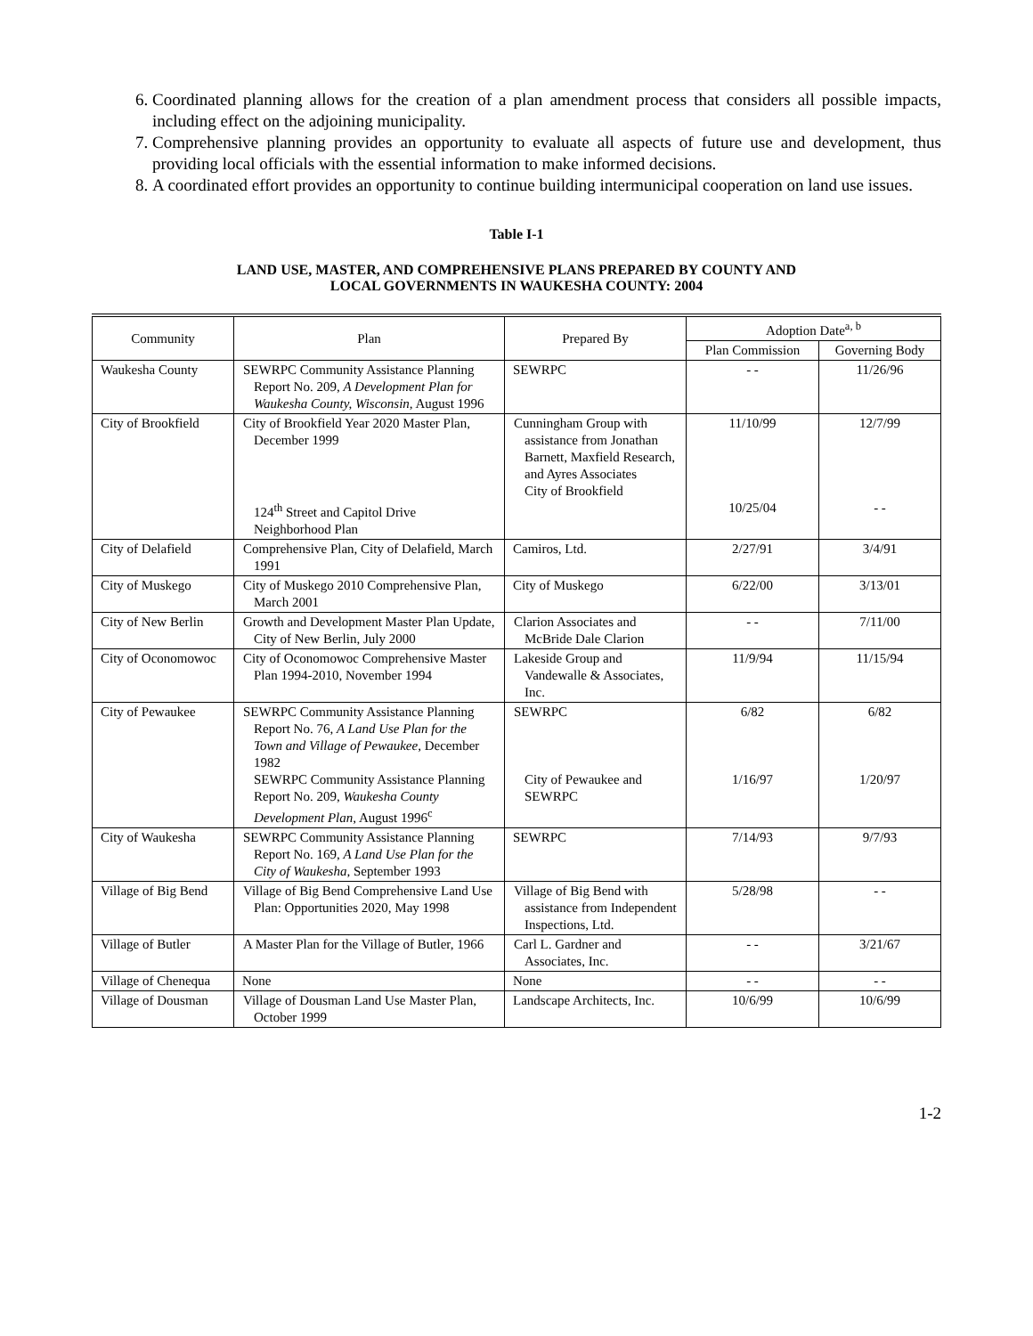6. Coordinated planning allows for the creation of a plan amendment process that considers all possible impacts, including effect on the adjoining municipality.
7. Comprehensive planning provides an opportunity to evaluate all aspects of future use and development, thus providing local officials with the essential information to make informed decisions.
8. A coordinated effort provides an opportunity to continue building intermunicipal cooperation on land use issues.
Table I-1
LAND USE, MASTER, AND COMPREHENSIVE PLANS PREPARED BY COUNTY AND
LOCAL GOVERNMENTS IN WAUKESHA COUNTY: 2004
| Community | Plan | Prepared By | Adoption Date<sup>a, b</sup> | |
| --- | --- | --- | --- | --- |
| | | | Plan Commission | Governing Body |
| Waukesha County | SEWRPC Community Assistance Planning Report No. 209, A Development Plan for Waukesha County, Wisconsin, August 1996 | SEWRPC | - - | 11/26/96 |
| City of Brookfield | City of Brookfield Year 2020 Master Plan, December 1999 124<sup>th</sup> Street and Capitol Drive Neighborhood Plan | Cunningham Group with assistance from Jonathan Barnett, Maxfield Research, and Ayres Associates City of Brookfield | 11/10/99 10/25/04 | 12/7/99 - - |
| City of Delafield | Comprehensive Plan, City of Delafield, March 1991 | Camiros, Ltd. | 2/27/91 | 3/4/91 |
| City of Muskego | City of Muskego 2010 Comprehensive Plan, March 2001 | City of Muskego | 6/22/00 | 3/13/01 |
| City of New Berlin | Growth and Development Master Plan Update, City of New Berlin, July 2000 | Clarion Associates and McBride Dale Clarion | - - | 7/11/00 |
| City of Oconomowoc | City of Oconomowoc Comprehensive Master Plan 1994-2010, November 1994 | Lakeside Group and Vandewalle & Associates, Inc. | 11/9/94 | 11/15/94 |
| City of Pewaukee | SEWRPC Community Assistance Planning Report No. 76, A Land Use Plan for the Town and Village of Pewaukee, December 1982 SEWRPC Community Assistance Planning Report No. 209, Waukesha County Development Plan, August 1996<sup>c</sup> | SEWRPC City of Pewaukee and SEWRPC | 6/82 1/16/97 | 6/82 1/20/97 |
| City of Waukesha | SEWRPC Community Assistance Planning Report No. 169, A Land Use Plan for the City of Waukesha, September 1993 | SEWRPC | 7/14/93 | 9/7/93 |
| Village of Big Bend | Village of Big Bend Comprehensive Land Use Plan: Opportunities 2020, May 1998 | Village of Big Bend with assistance from Independent Inspections, Ltd. | 5/28/98 | - - |
| Village of Butler | A Master Plan for the Village of Butler, 1966 | Carl L. Gardner and Associates, Inc. | - - | 3/21/67 |
| Village of Chenequa | None | None | - - | - - |
| Village of Dousman | Village of Dousman Land Use Master Plan, October 1999 | Landscape Architects, Inc. | 10/6/99 | 10/6/99 |
1-2